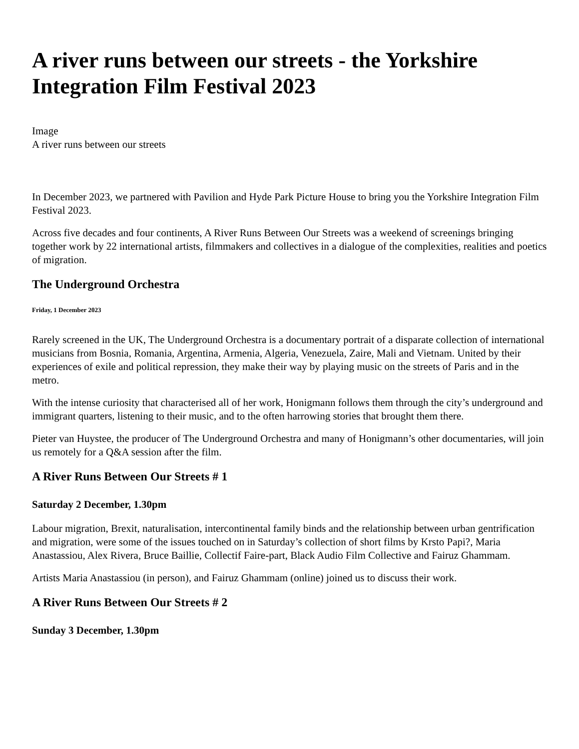A river runs between our streets - the Yorkshire Integration Film Festival 2023
Image
A river runs between our streets
In December 2023, we partnered with Pavilion and Hyde Park Picture House to bring you the Yorkshire Integration Film Festival 2023.
Across five decades and four continents, A River Runs Between Our Streets was a weekend of screenings bringing together work by 22 international artists, filmmakers and collectives in a dialogue of the complexities, realities and poetics of migration.
The Underground Orchestra
Friday, 1 December 2023
Rarely screened in the UK, The Underground Orchestra is a documentary portrait of a disparate collection of international musicians from Bosnia, Romania, Argentina, Armenia, Algeria, Venezuela, Zaire, Mali and Vietnam. United by their experiences of exile and political repression, they make their way by playing music on the streets of Paris and in the metro.
With the intense curiosity that characterised all of her work, Honigmann follows them through the city’s underground and immigrant quarters, listening to their music, and to the often harrowing stories that brought them there.
Pieter van Huystee, the producer of The Underground Orchestra and many of Honigmann’s other documentaries, will join us remotely for a Q&A session after the film.
A River Runs Between Our Streets # 1
Saturday 2 December, 1.30pm
Labour migration, Brexit, naturalisation, intercontinental family binds and the relationship between urban gentrification and migration, were some of the issues touched on in Saturday’s collection of short films by Krsto Papi?, Maria Anastassiou, Alex Rivera, Bruce Baillie, Collectif Faire-part, Black Audio Film Collective and Fairuz Ghammam.
Artists Maria Anastassiou (in person), and Fairuz Ghammam (online) joined us to discuss their work.
A River Runs Between Our Streets # 2
Sunday 3 December, 1.30pm